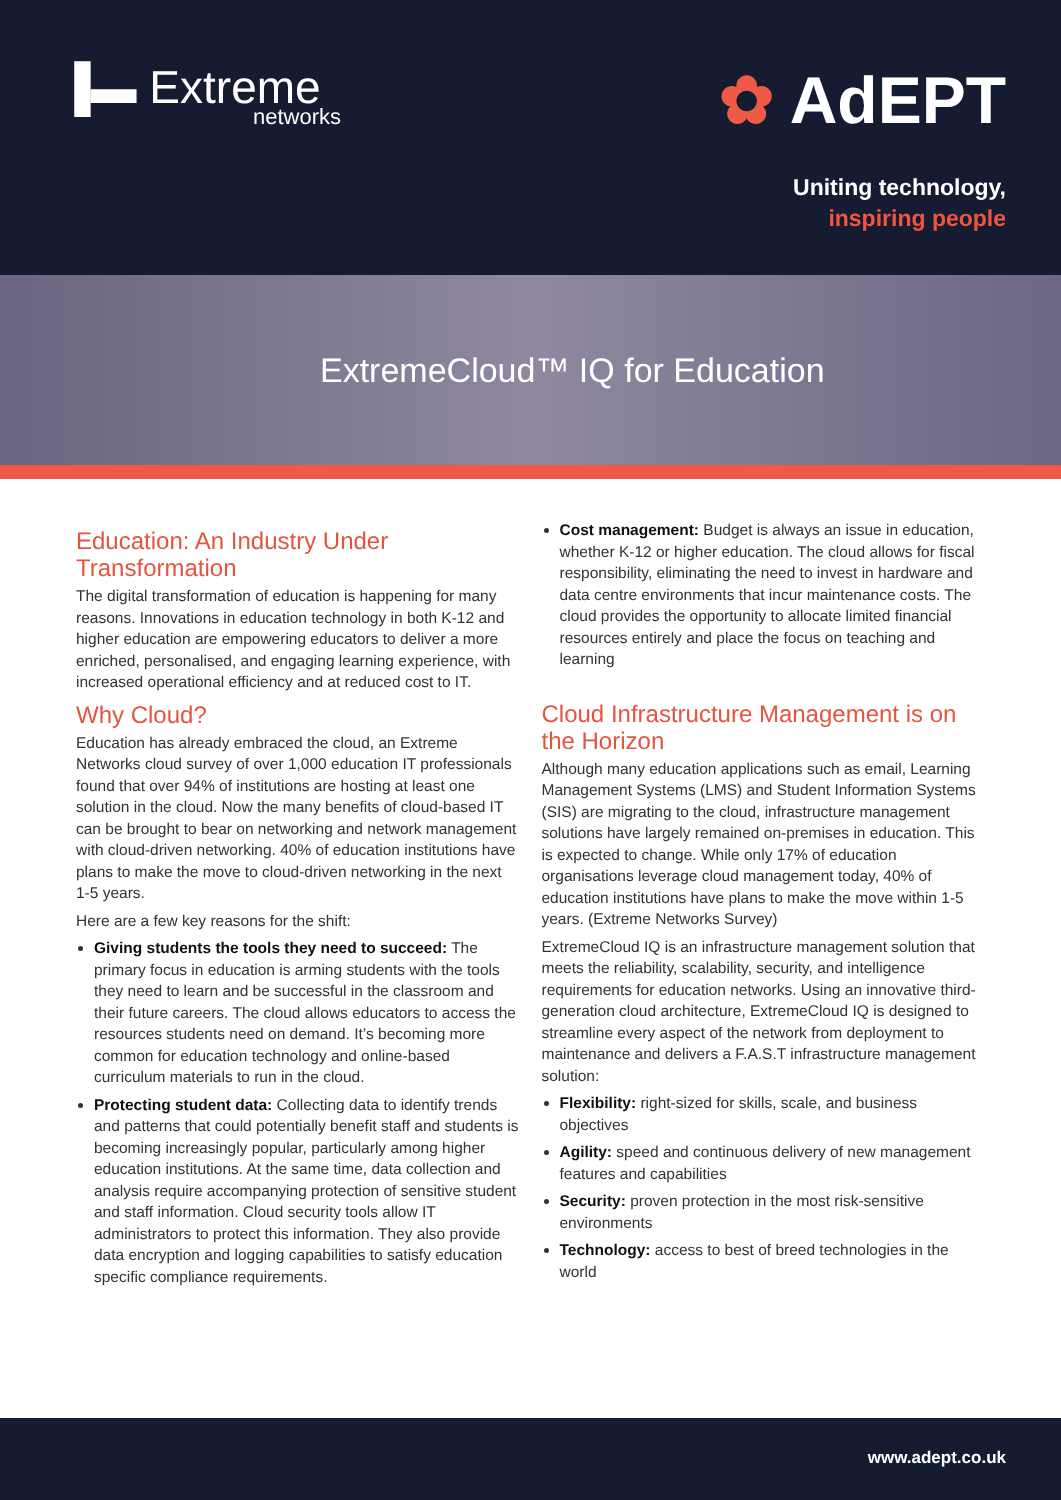▐▬ Extreme
networks
✿ AdEPT
Uniting technology,
inspiring people
ExtremeCloud™ IQ for Education
Education: An Industry Under Transformation
The digital transformation of education is happening for many reasons. Innovations in education technology in both K-12 and higher education are empowering educators to deliver a more enriched, personalised, and engaging learning experience, with increased operational efficiency and at reduced cost to IT.
Why Cloud?
Education has already embraced the cloud, an Extreme Networks cloud survey of over 1,000 education IT professionals found that over 94% of institutions are hosting at least one solution in the cloud. Now the many benefits of cloud-based IT can be brought to bear on networking and network management with cloud-driven networking. 40% of education institutions have plans to make the move to cloud-driven networking in the next 1-5 years.
Here are a few key reasons for the shift:
Giving students the tools they need to succeed: The primary focus in education is arming students with the tools they need to learn and be successful in the classroom and their future careers. The cloud allows educators to access the resources students need on demand. It’s becoming more common for education technology and online-based curriculum materials to run in the cloud.
Protecting student data: Collecting data to identify trends and patterns that could potentially benefit staff and students is becoming increasingly popular, particularly among higher education institutions. At the same time, data collection and analysis require accompanying protection of sensitive student and staff information. Cloud security tools allow IT administrators to protect this information. They also provide data encryption and logging capabilities to satisfy education specific compliance requirements.
Cost management: Budget is always an issue in education, whether K-12 or higher education. The cloud allows for fiscal responsibility, eliminating the need to invest in hardware and data centre environments that incur maintenance costs. The cloud provides the opportunity to allocate limited financial resources entirely and place the focus on teaching and learning
Cloud Infrastructure Management is on the Horizon
Although many education applications such as email, Learning Management Systems (LMS) and Student Information Systems (SIS) are migrating to the cloud, infrastructure management solutions have largely remained on-premises in education. This is expected to change. While only 17% of education organisations leverage cloud management today, 40% of education institutions have plans to make the move within 1-5 years. (Extreme Networks Survey)
ExtremeCloud IQ is an infrastructure management solution that meets the reliability, scalability, security, and intelligence requirements for education networks. Using an innovative third-generation cloud architecture, ExtremeCloud IQ is designed to streamline every aspect of the network from deployment to maintenance and delivers a F.A.S.T infrastructure management solution:
Flexibility: right-sized for skills, scale, and business objectives
Agility: speed and continuous delivery of new management features and capabilities
Security: proven protection in the most risk-sensitive environments
Technology: access to best of breed technologies in the world
www.adept.co.uk